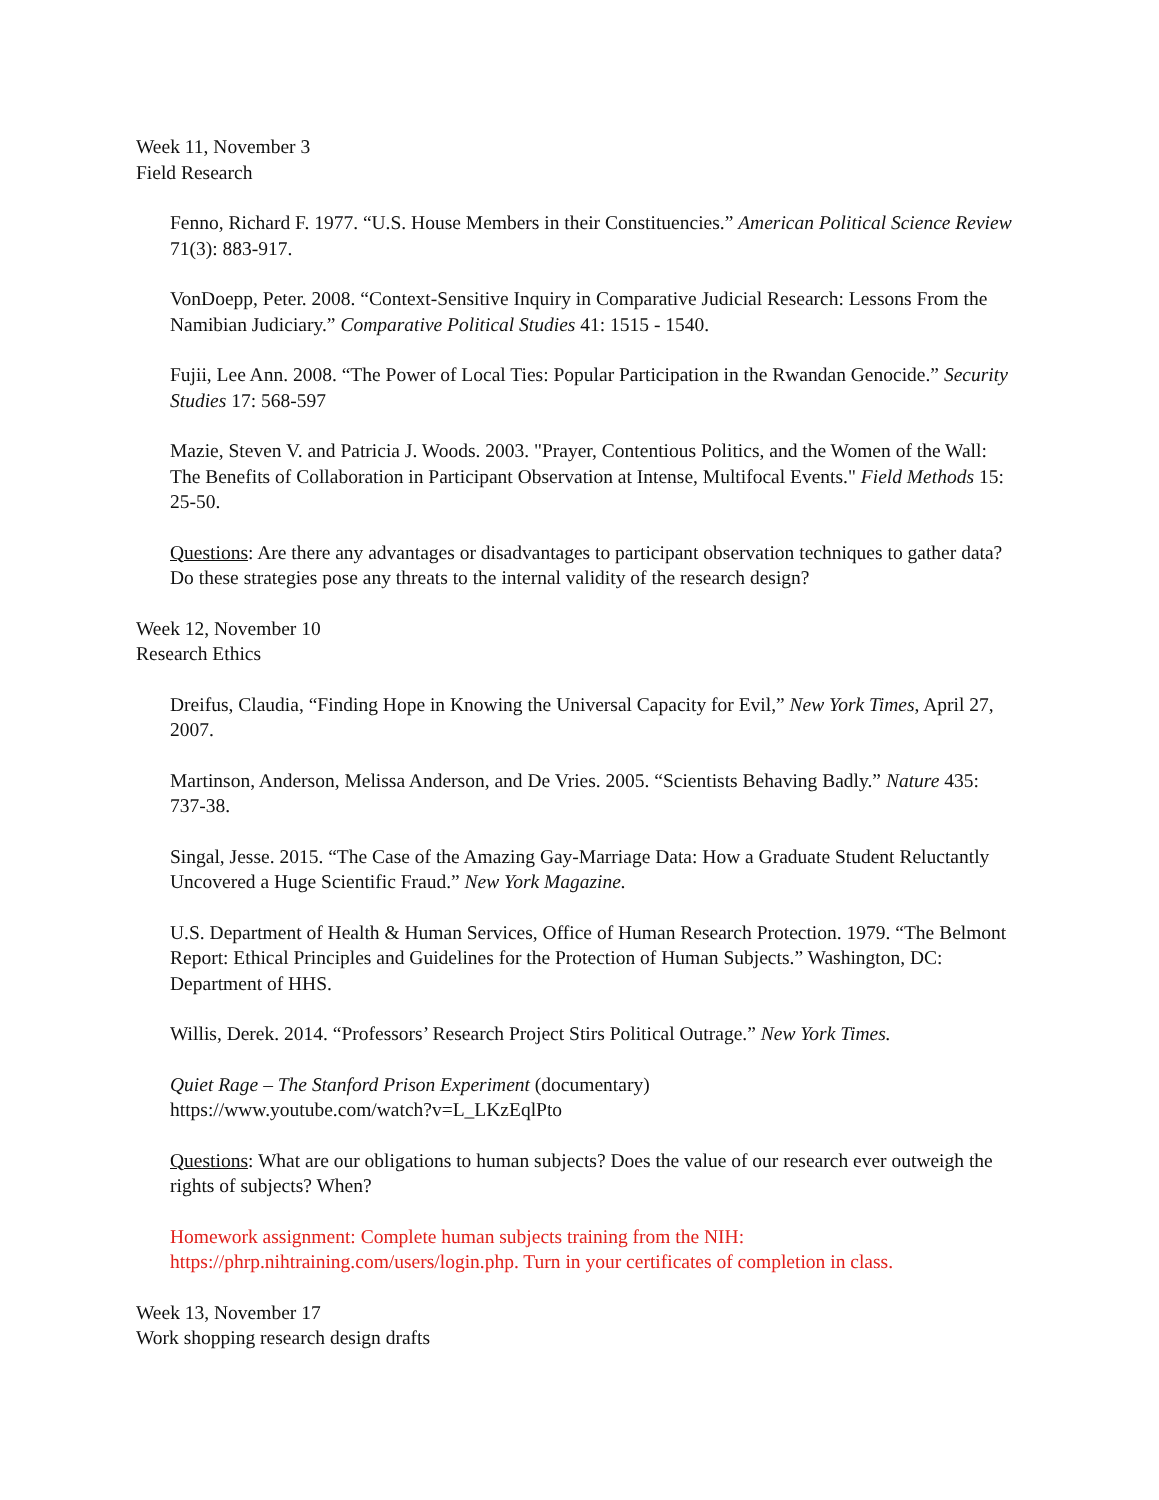Week 11, November 3
Field Research
Fenno, Richard F. 1977. “U.S. House Members in their Constituencies.” American Political Science Review 71(3): 883-917.
VonDoepp, Peter. 2008. “Context-Sensitive Inquiry in Comparative Judicial Research: Lessons From the Namibian Judiciary.” Comparative Political Studies 41: 1515 - 1540.
Fujii, Lee Ann. 2008. “The Power of Local Ties: Popular Participation in the Rwandan Genocide.” Security Studies 17: 568-597
Mazie, Steven V. and Patricia J. Woods. 2003. "Prayer, Contentious Politics, and the Women of the Wall: The Benefits of Collaboration in Participant Observation at Intense, Multifocal Events." Field Methods 15: 25-50.
Questions: Are there any advantages or disadvantages to participant observation techniques to gather data? Do these strategies pose any threats to the internal validity of the research design?
Week 12, November 10
Research Ethics
Dreifus, Claudia, “Finding Hope in Knowing the Universal Capacity for Evil,” New York Times, April 27, 2007.
Martinson, Anderson, Melissa Anderson, and De Vries. 2005. “Scientists Behaving Badly.” Nature 435: 737-38.
Singal, Jesse. 2015. “The Case of the Amazing Gay-Marriage Data: How a Graduate Student Reluctantly Uncovered a Huge Scientific Fraud.” New York Magazine.
U.S. Department of Health & Human Services, Office of Human Research Protection. 1979. “The Belmont Report: Ethical Principles and Guidelines for the Protection of Human Subjects.” Washington, DC: Department of HHS.
Willis, Derek. 2014. “Professors’ Research Project Stirs Political Outrage.” New York Times.
Quiet Rage – The Stanford Prison Experiment (documentary)
https://www.youtube.com/watch?v=L_LKzEqlPto
Questions: What are our obligations to human subjects? Does the value of our research ever outweigh the rights of subjects? When?
Homework assignment: Complete human subjects training from the NIH:
https://phrp.nihtraining.com/users/login.php. Turn in your certificates of completion in class.
Week 13, November 17
Work shopping research design drafts